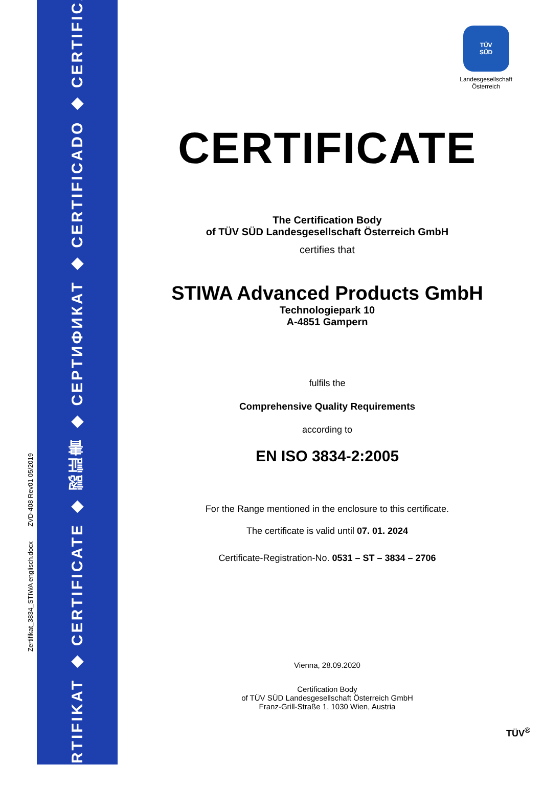Zertifikat_3834_STIWA englisch.docx ZVD-408 Rev01 05/2019
ZERTIFIKAT ◆ CERTIFICATE ◆ 認証書 ◆ СЕРТИФИКАТ ◆ CERTIFICADO ◆ CERTIFICAT
TÜV
SÜD
Landesgesellschaft
Österreich
CERTIFICATE
The Certification Body
of TÜV SÜD Landesgesellschaft Österreich GmbH
certifies that
STIWA Advanced Products GmbH
Technologiepark 10
A-4851 Gampern
fulfils the
Comprehensive Quality Requirements
according to
EN ISO 3834-2:2005
For the Range mentioned in the enclosure to this certificate.
The certificate is valid until 07. 01. 2024
Certificate-Registration-No. 0531 – ST – 3834 – 2706
Vienna, 28.09.2020
Certification Body
of TÜV SÜD Landesgesellschaft Österreich GmbH
Franz-Grill-Straße 1, 1030 Wien, Austria
TÜV<sup>®</sup>